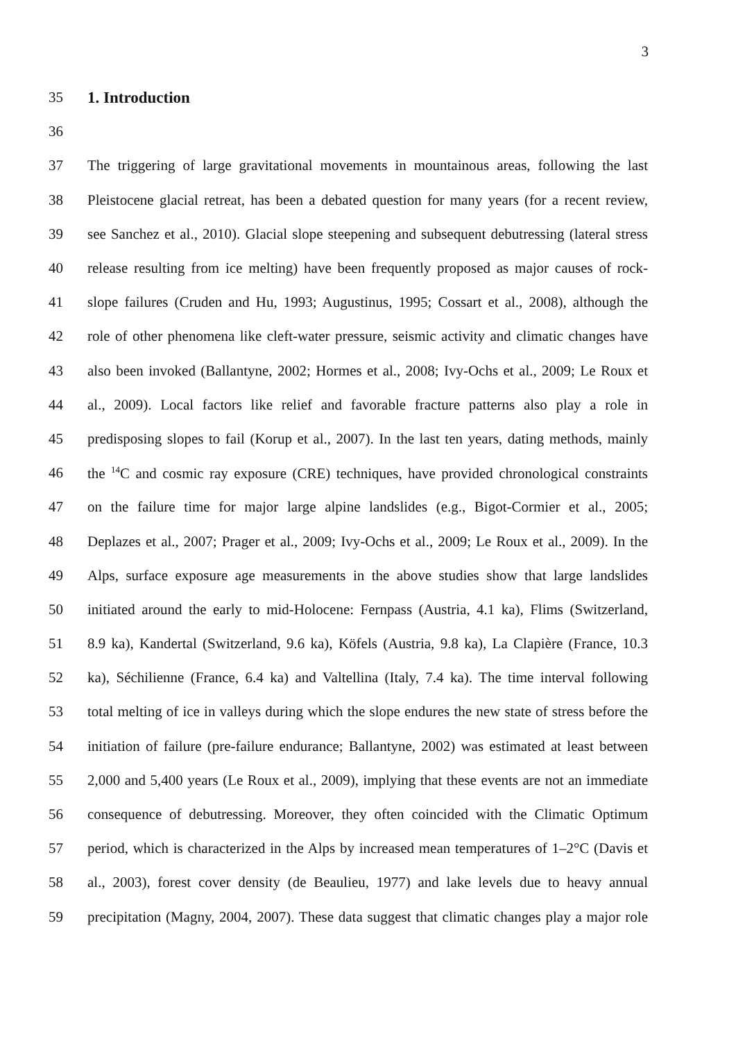3
35 1. Introduction
36
37
The triggering of large gravitational movements in mountainous areas, following the last
38
Pleistocene glacial retreat, has been a debated question for many years (for a recent review,
39
see Sanchez et al., 2010). Glacial slope steepening and subsequent debutressing (lateral stress
40
release resulting from ice melting) have been frequently proposed as major causes of rock-
41
slope failures (Cruden and Hu, 1993; Augustinus, 1995; Cossart et al., 2008), although the
42
role of other phenomena like cleft-water pressure, seismic activity and climatic changes have
43
also been invoked (Ballantyne, 2002; Hormes et al., 2008; Ivy-Ochs et al., 2009; Le Roux et
44
al., 2009). Local factors like relief and favorable fracture patterns also play a role in
45
predisposing slopes to fail (Korup et al., 2007). In the last ten years, dating methods, mainly
46
the <sup>14</sup>C and cosmic ray exposure (CRE) techniques, have provided chronological constraints
47
on the failure time for major large alpine landslides (e.g., Bigot-Cormier et al., 2005;
48
Deplazes et al., 2007; Prager et al., 2009; Ivy-Ochs et al., 2009; Le Roux et al., 2009). In the
49
Alps, surface exposure age measurements in the above studies show that large landslides
50
initiated around the early to mid-Holocene: Fernpass (Austria, 4.1 ka), Flims (Switzerland,
51
8.9 ka), Kandertal (Switzerland, 9.6 ka), Köfels (Austria, 9.8 ka), La Clapière (France, 10.3
52
ka), Séchilienne (France, 6.4 ka) and Valtellina (Italy, 7.4 ka). The time interval following
53
total melting of ice in valleys during which the slope endures the new state of stress before the
54
initiation of failure (pre-failure endurance; Ballantyne, 2002) was estimated at least between
55
2,000 and 5,400 years (Le Roux et al., 2009), implying that these events are not an immediate
56
consequence of debutressing. Moreover, they often coincided with the Climatic Optimum
57
period, which is characterized in the Alps by increased mean temperatures of 1–2°C (Davis et
58
al., 2003), forest cover density (de Beaulieu, 1977) and lake levels due to heavy annual
59
precipitation (Magny, 2004, 2007). These data suggest that climatic changes play a major role